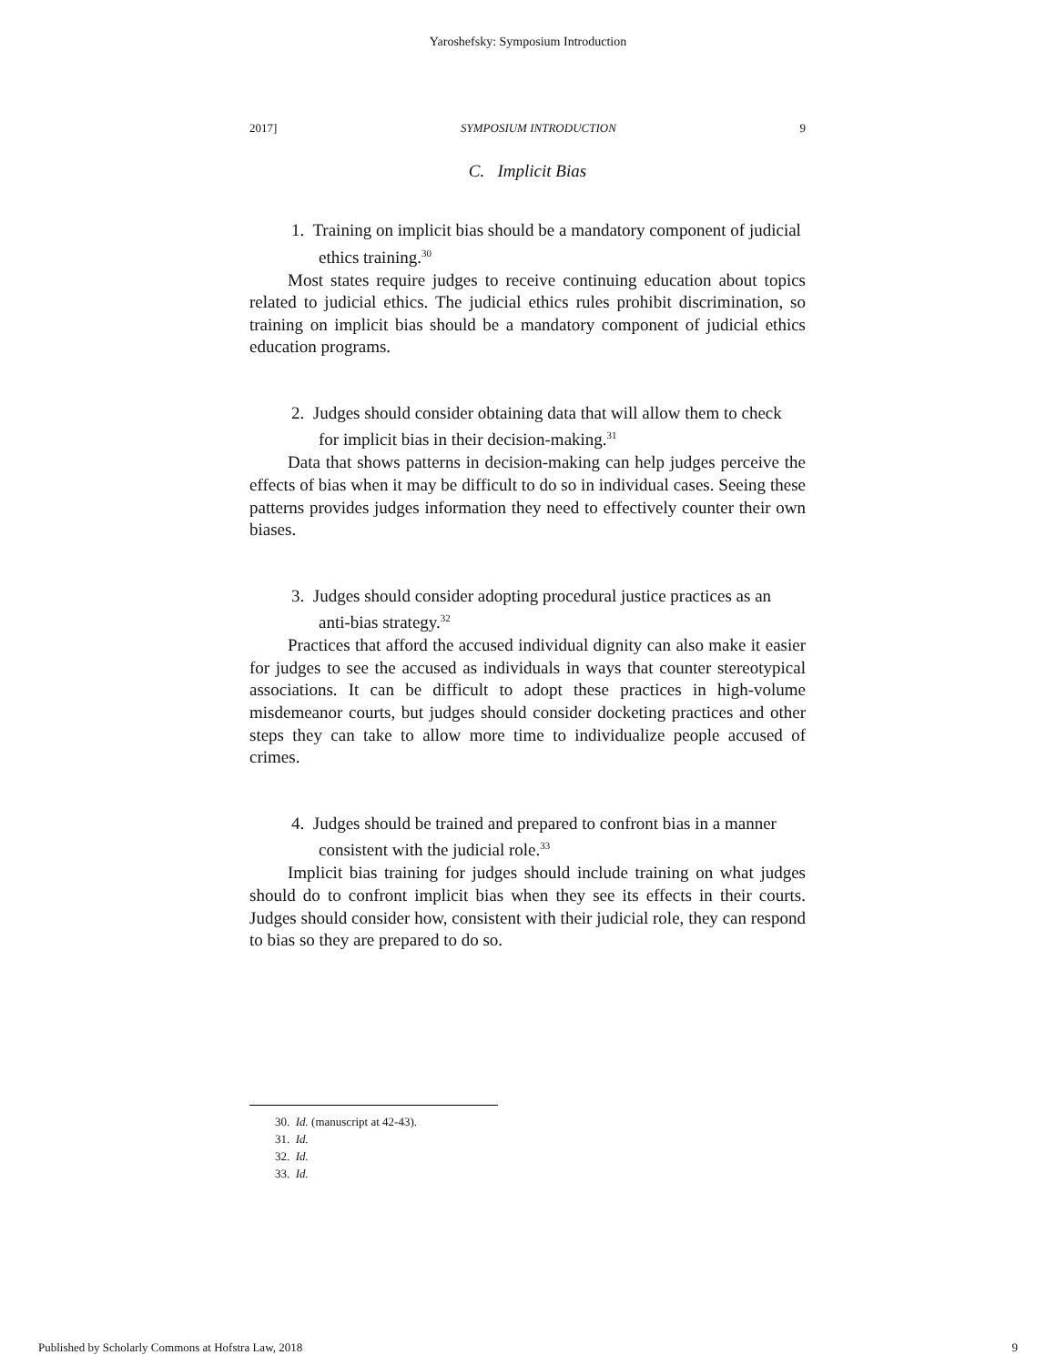Yaroshefsky: Symposium Introduction
2017] SYMPOSIUM INTRODUCTION 9
C. Implicit Bias
1. Training on implicit bias should be a mandatory component of judicial ethics training.<sup>30</sup>
Most states require judges to receive continuing education about topics related to judicial ethics. The judicial ethics rules prohibit discrimination, so training on implicit bias should be a mandatory component of judicial ethics education programs.
2. Judges should consider obtaining data that will allow them to check for implicit bias in their decision-making.<sup>31</sup>
Data that shows patterns in decision-making can help judges perceive the effects of bias when it may be difficult to do so in individual cases. Seeing these patterns provides judges information they need to effectively counter their own biases.
3. Judges should consider adopting procedural justice practices as an anti-bias strategy.<sup>32</sup>
Practices that afford the accused individual dignity can also make it easier for judges to see the accused as individuals in ways that counter stereotypical associations. It can be difficult to adopt these practices in high-volume misdemeanor courts, but judges should consider docketing practices and other steps they can take to allow more time to individualize people accused of crimes.
4. Judges should be trained and prepared to confront bias in a manner consistent with the judicial role.<sup>33</sup>
Implicit bias training for judges should include training on what judges should do to confront implicit bias when they see its effects in their courts. Judges should consider how, consistent with their judicial role, they can respond to bias so they are prepared to do so.
30. Id. (manuscript at 42-43).
31. Id.
32. Id.
33. Id.
Published by Scholarly Commons at Hofstra Law, 2018 9